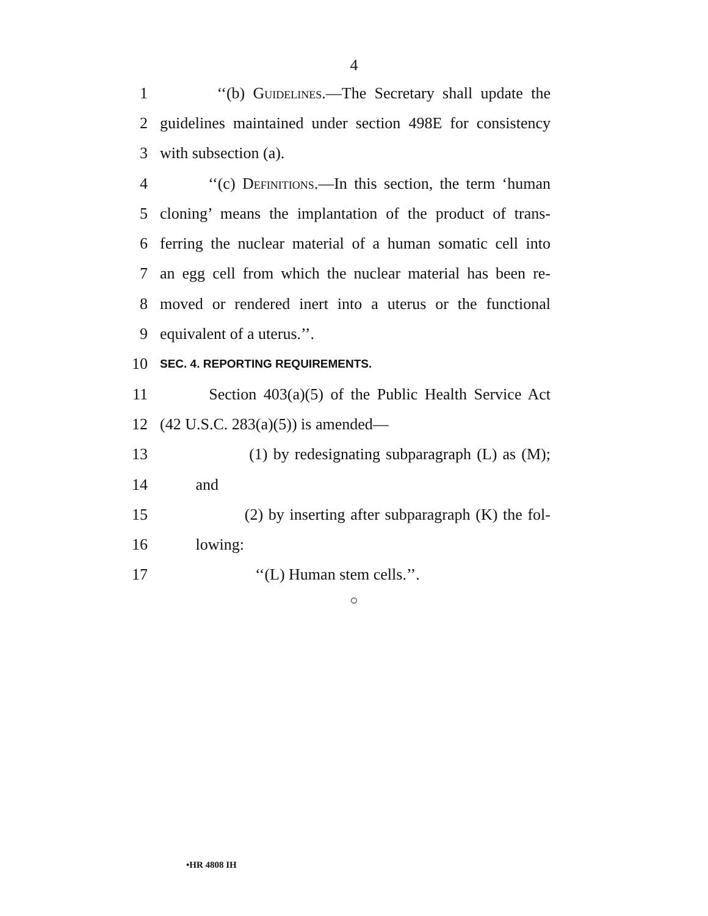4
1 ‘‘(b) Guidelines.—The Secretary shall update the
2 guidelines maintained under section 498E for consistency
3 with subsection (a).
4 ‘‘(c) Definitions.—In this section, the term ‘human
5 cloning’ means the implantation of the product of trans-
6 ferring the nuclear material of a human somatic cell into
7 an egg cell from which the nuclear material has been re-
8 moved or rendered inert into a uterus or the functional
9 equivalent of a uterus.’’.
10 SEC. 4. REPORTING REQUIREMENTS.
11 Section 403(a)(5) of the Public Health Service Act
12 (42 U.S.C. 283(a)(5)) is amended—
13 (1) by redesignating subparagraph (L) as (M);
14 and
15 (2) by inserting after subparagraph (K) the fol-
16 lowing:
17 ‘‘(L) Human stem cells.’’.
○
•HR 4808 IH